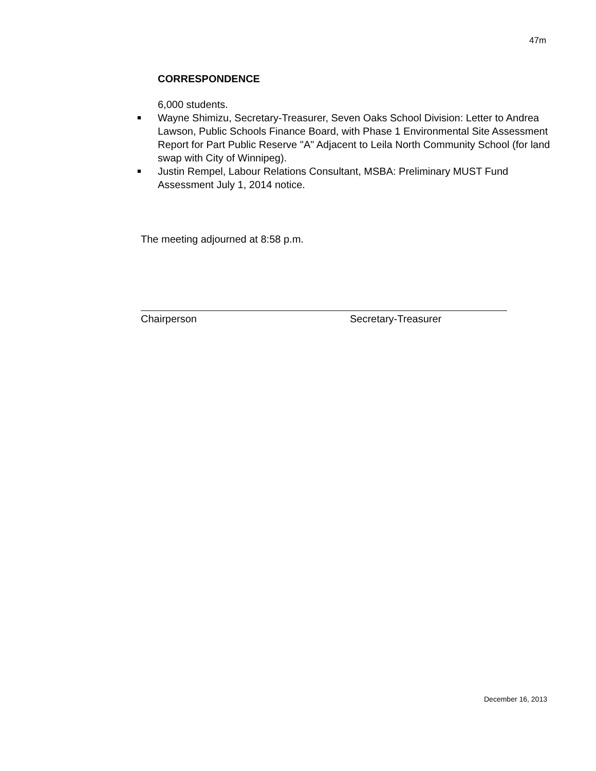47m
CORRESPONDENCE
6,000 students.
■ Wayne Shimizu, Secretary-Treasurer, Seven Oaks School Division: Letter to Andrea Lawson, Public Schools Finance Board, with Phase 1 Environmental Site Assessment Report for Part Public Reserve "A" Adjacent to Leila North Community School (for land swap with City of Winnipeg).
■ Justin Rempel, Labour Relations Consultant, MSBA: Preliminary MUST Fund Assessment July 1, 2014 notice.
The meeting adjourned at 8:58 p.m.
Chairperson Secretary-Treasurer
December 16, 2013